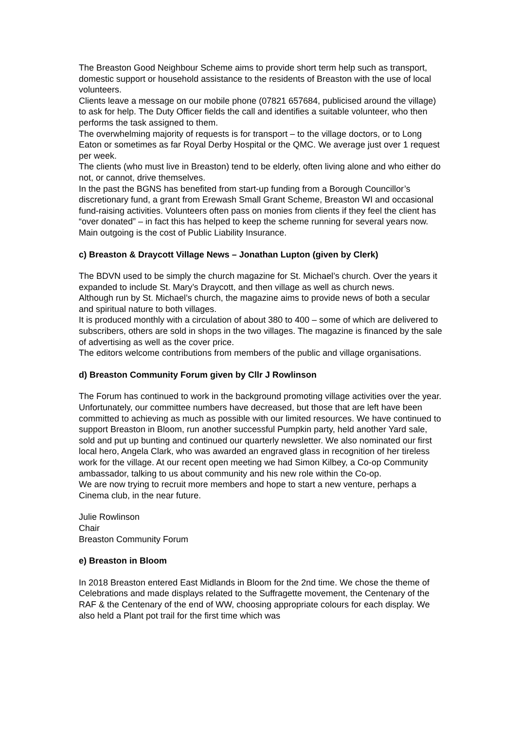The Breaston Good Neighbour Scheme aims to provide short term help such as transport, domestic support or household assistance to the residents of Breaston with the use of local volunteers.
Clients leave a message on our mobile phone (07821 657684, publicised around the village) to ask for help. The Duty Officer fields the call and identifies a suitable volunteer, who then performs the task assigned to them.
The overwhelming majority of requests is for transport – to the village doctors, or to Long Eaton or sometimes as far Royal Derby Hospital or the QMC. We average just over 1 request per week.
The clients (who must live in Breaston) tend to be elderly, often living alone and who either do not, or cannot, drive themselves.
In the past the BGNS has benefited from start-up funding from a Borough Councillor’s discretionary fund, a grant from Erewash Small Grant Scheme, Breaston WI and occasional fund-raising activities. Volunteers often pass on monies from clients if they feel the client has “over donated” – in fact this has helped to keep the scheme running for several years now.
Main outgoing is the cost of Public Liability Insurance.
c) Breaston & Draycott Village News – Jonathan Lupton (given by Clerk)
The BDVN used to be simply the church magazine for St. Michael’s church. Over the years it expanded to include St. Mary’s Draycott, and then village as well as church news.
Although run by St. Michael’s church, the magazine aims to provide news of both a secular and spiritual nature to both villages.
It is produced monthly with a circulation of about 380 to 400 – some of which are delivered to subscribers, others are sold in shops in the two villages. The magazine is financed by the sale of advertising as well as the cover price.
The editors welcome contributions from members of the public and village organisations.
d) Breaston Community Forum given by Cllr J Rowlinson
The Forum has continued to work in the background promoting village activities over the year. Unfortunately, our committee numbers have decreased, but those that are left have been committed to achieving as much as possible with our limited resources. We have continued to support Breaston in Bloom, run another successful Pumpkin party, held another Yard sale, sold and put up bunting and continued our quarterly newsletter. We also nominated our first local hero, Angela Clark, who was awarded an engraved glass in recognition of her tireless work for the village. At our recent open meeting we had Simon Kilbey, a Co-op Community ambassador, talking to us about community and his new role within the Co-op.
We are now trying to recruit more members and hope to start a new venture, perhaps a Cinema club, in the near future.
Julie Rowlinson
Chair
Breaston Community Forum
e) Breaston in Bloom
In 2018 Breaston entered East Midlands in Bloom for the 2nd time. We chose the theme of Celebrations and made displays related to the Suffragette movement, the Centenary of the RAF & the Centenary of the end of WW, choosing appropriate colours for each display. We also held a Plant pot trail for the first time which was